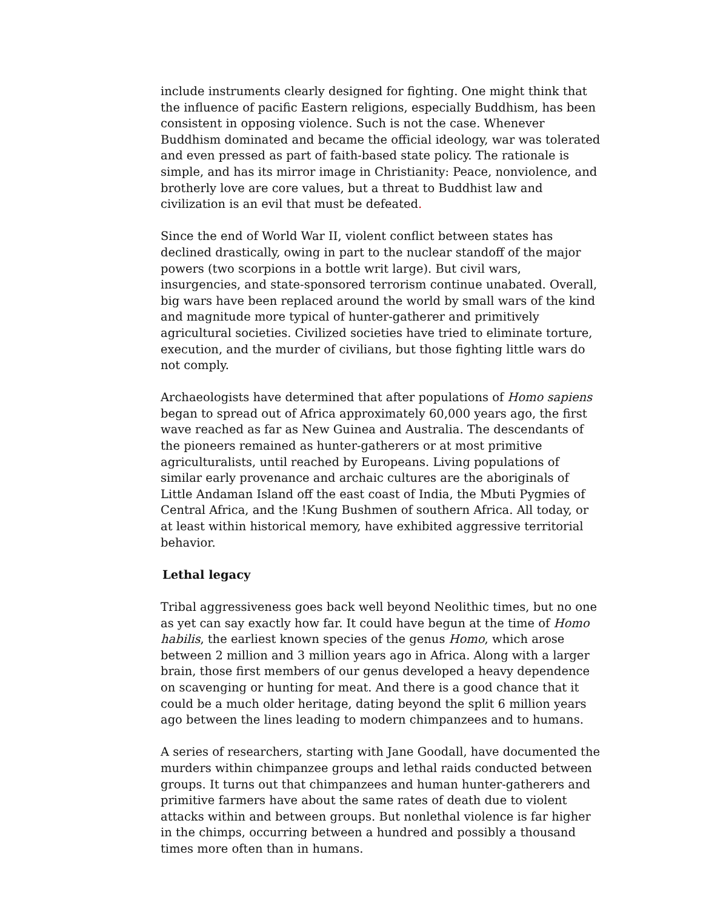include instruments clearly designed for fighting. One might think that the influence of pacific Eastern religions, especially Buddhism, has been consistent in opposing violence. Such is not the case. Whenever Buddhism dominated and became the official ideology, war was tolerated and even pressed as part of faith-based state policy. The rationale is simple, and has its mirror image in Christianity: Peace, nonviolence, and brotherly love are core values, but a threat to Buddhist law and civilization is an evil that must be defeated.
Since the end of World War II, violent conflict between states has declined drastically, owing in part to the nuclear standoff of the major powers (two scorpions in a bottle writ large). But civil wars, insurgencies, and state-sponsored terrorism continue unabated. Overall, big wars have been replaced around the world by small wars of the kind and magnitude more typical of hunter-gatherer and primitively agricultural societies. Civilized societies have tried to eliminate torture, execution, and the murder of civilians, but those fighting little wars do not comply.
Archaeologists have determined that after populations of Homo sapiens began to spread out of Africa approximately 60,000 years ago, the first wave reached as far as New Guinea and Australia. The descendants of the pioneers remained as hunter-gatherers or at most primitive agriculturalists, until reached by Europeans. Living populations of similar early provenance and archaic cultures are the aboriginals of Little Andaman Island off the east coast of India, the Mbuti Pygmies of Central Africa, and the !Kung Bushmen of southern Africa. All today, or at least within historical memory, have exhibited aggressive territorial behavior.
Lethal legacy
Tribal aggressiveness goes back well beyond Neolithic times, but no one as yet can say exactly how far. It could have begun at the time of Homo habilis, the earliest known species of the genus Homo, which arose between 2 million and 3 million years ago in Africa. Along with a larger brain, those first members of our genus developed a heavy dependence on scavenging or hunting for meat. And there is a good chance that it could be a much older heritage, dating beyond the split 6 million years ago between the lines leading to modern chimpanzees and to humans.
A series of researchers, starting with Jane Goodall, have documented the murders within chimpanzee groups and lethal raids conducted between groups. It turns out that chimpanzees and human hunter-gatherers and primitive farmers have about the same rates of death due to violent attacks within and between groups. But nonlethal violence is far higher in the chimps, occurring between a hundred and possibly a thousand times more often than in humans.